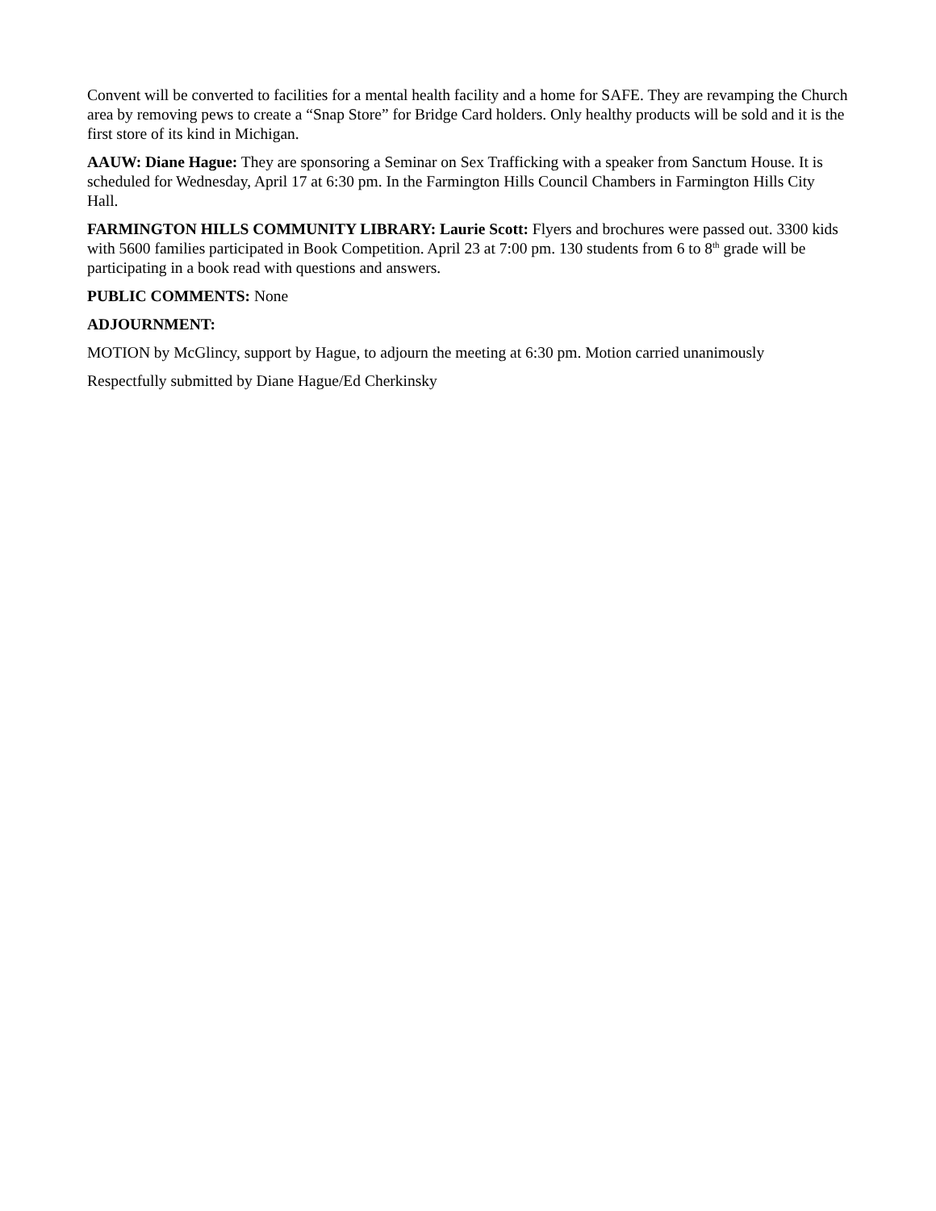Convent will be converted to facilities for a mental health facility and a home for SAFE. They are revamping the Church area by removing pews to create a “Snap Store” for Bridge Card holders. Only healthy products will be sold and it is the first store of its kind in Michigan.
AAUW: Diane Hague: They are sponsoring a Seminar on Sex Trafficking with a speaker from Sanctum House. It is scheduled for Wednesday, April 17 at 6:30 pm. In the Farmington Hills Council Chambers in Farmington Hills City Hall.
FARMINGTON HILLS COMMUNITY LIBRARY: Laurie Scott: Flyers and brochures were passed out. 3300 kids with 5600 families participated in Book Competition. April 23 at 7:00 pm. 130 students from 6 to 8<sup>th</sup> grade will be participating in a book read with questions and answers.
PUBLIC COMMENTS: None
ADJOURNMENT:
MOTION by McGlincy, support by Hague, to adjourn the meeting at 6:30 pm. Motion carried unanimously
Respectfully submitted by Diane Hague/Ed Cherkinsky